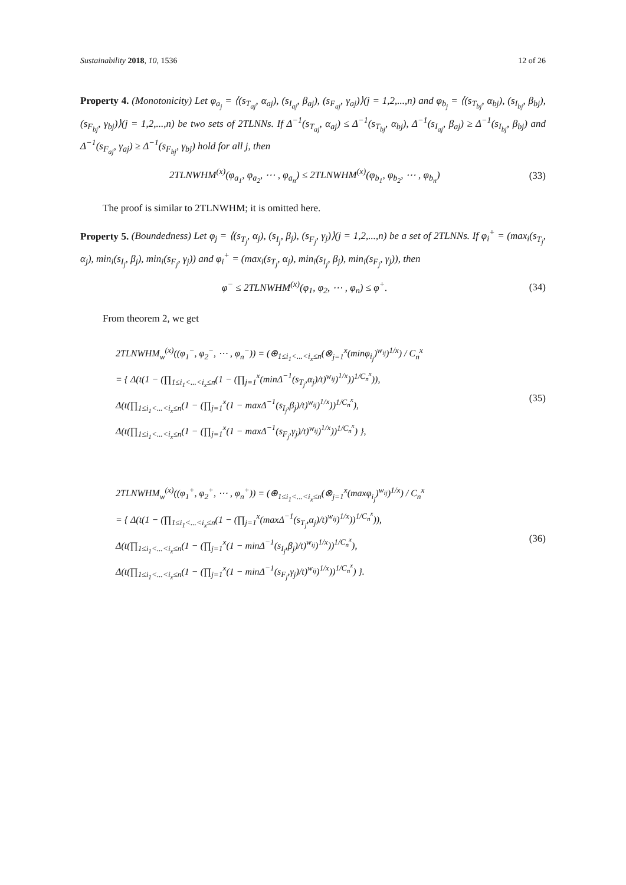Sustainability 2018, 10, 1536 12 of 26
Property 4. (Monotonicity) Let φ<sub>a<sub>j</sub></sub> = ⟨(s<sub>T<sub>aj</sub></sub>, α<sub>aj</sub>), (s<sub>I<sub>aj</sub></sub>, β<sub>aj</sub>), (s<sub>F<sub>aj</sub></sub>, γ<sub>aj</sub>)⟩(j = 1,2,...,n) and φ<sub>b<sub>j</sub></sub> = ⟨(s<sub>T<sub>bj</sub></sub>, α<sub>bj</sub>), (s<sub>I<sub>bj</sub></sub>, β<sub>bj</sub>), (s<sub>F<sub>bj</sub></sub>, γ<sub>bj</sub>)⟩(j = 1,2,...,n) be two sets of 2TLNNs. If Δ<sup>−1</sup>(s<sub>T<sub>aj</sub></sub>, α<sub>aj</sub>) ≤ Δ<sup>−1</sup>(s<sub>T<sub>bj</sub></sub>, α<sub>bj</sub>), Δ<sup>−1</sup>(s<sub>I<sub>aj</sub></sub>, β<sub>aj</sub>) ≥ Δ<sup>−1</sup>(s<sub>I<sub>bj</sub></sub>, β<sub>bj</sub>) and Δ<sup>−1</sup>(s<sub>F<sub>aj</sub></sub>, γ<sub>aj</sub>) ≥ Δ<sup>−1</sup>(s<sub>F<sub>bj</sub></sub>, γ<sub>bj</sub>) hold for all j, then
2TLNWHM<sup>(x)</sup>(φ<sub>a<sub>1</sub></sub>, φ<sub>a<sub>2</sub></sub>, ⋯ , φ<sub>a<sub>n</sub></sub>) ≤ 2TLNWHM<sup>(x)</sup>(φ<sub>b<sub>1</sub></sub>, φ<sub>b<sub>2</sub></sub>, ⋯ , φ<sub>b<sub>n</sub></sub>) (33)
The proof is similar to 2TLNWHM; it is omitted here.
Property 5. (Boundedness) Let φ<sub>j</sub> = ⟨(s<sub>T<sub>j</sub></sub>, α<sub>j</sub>), (s<sub>I<sub>j</sub></sub>, β<sub>j</sub>), (s<sub>F<sub>j</sub></sub>, γ<sub>j</sub>)⟩(j = 1,2,...,n) be a set of 2TLNNs. If φ<sub>i</sub><sup>+</sup> = (max<sub>i</sub>(s<sub>T<sub>j</sub></sub>, α<sub>j</sub>), min<sub>i</sub>(s<sub>I<sub>j</sub></sub>, β<sub>j</sub>), min<sub>i</sub>(s<sub>F<sub>j</sub></sub>, γ<sub>j</sub>)) and φ<sub>i</sub><sup>+</sup> = (max<sub>i</sub>(s<sub>T<sub>j</sub></sub>, α<sub>j</sub>), min<sub>i</sub>(s<sub>I<sub>j</sub></sub>, β<sub>j</sub>), min<sub>i</sub>(s<sub>F<sub>j</sub></sub>, γ<sub>j</sub>)), then
φ<sup>−</sup> ≤ 2TLNWHM<sup>(x)</sup>(φ<sub>1</sub>, φ<sub>2</sub>, ⋯ , φ<sub>n</sub>) ≤ φ<sup>+</sup>. (34)
From theorem 2, we get
2TLNWHM<sub>w</sub><sup>(x)</sup>((φ<sub>1</sub><sup>−</sup>, φ<sub>2</sub><sup>−</sup>, ⋯ , φ<sub>n</sub><sup>−</sup>)) = (⊕<sub>1≤i<sub>1</sub><...<i<sub>x</sub>≤n</sub>(⊗<sub>j=1</sub><sup>x</sup>(minφ<sub>i<sub>j</sub></sub>)<sup>w<sub>ij</sub></sup>)<sup>1/x</sup>) / C<sub>n</sub><sup>x</sup>
= { Δ(t(1 − (∏<sub>1≤i<sub>1</sub><...<i<sub>x</sub>≤n</sub>(1 − (∏<sub>j=1</sub><sup>x</sup>(minΔ<sup>−1</sup>(s<sub>T<sub>j</sub></sub>,α<sub>j</sub>)/t)<sup>w<sub>ij</sub></sup>)<sup>1/x</sup>))<sup>1/C<sub>n</sub><sup>x</sup></sup>)),
Δ(t(∏<sub>1≤i<sub>1</sub><...<i<sub>x</sub>≤n</sub>(1 − (∏<sub>j=1</sub><sup>x</sup>(1 − maxΔ<sup>−1</sup>(s<sub>I<sub>j</sub></sub>,β<sub>j</sub>)/t)<sup>w<sub>ij</sub></sup>)<sup>1/x</sup>))<sup>1/C<sub>n</sub><sup>x</sup></sup>),
Δ(t(∏<sub>1≤i<sub>1</sub><...<i<sub>x</sub>≤n</sub>(1 − (∏<sub>j=1</sub><sup>x</sup>(1 − maxΔ<sup>−1</sup>(s<sub>F<sub>j</sub></sub>,γ<sub>j</sub>)/t)<sup>w<sub>ij</sub></sup>)<sup>1/x</sup>))<sup>1/C<sub>n</sub><sup>x</sup></sup>) },
(35)
2TLNWHM<sub>w</sub><sup>(x)</sup>((φ<sub>1</sub><sup>+</sup>, φ<sub>2</sub><sup>+</sup>, ⋯ , φ<sub>n</sub><sup>+</sup>)) = (⊕<sub>1≤i<sub>1</sub><...<i<sub>x</sub>≤n</sub>(⊗<sub>j=1</sub><sup>x</sup>(maxφ<sub>i<sub>j</sub></sub>)<sup>w<sub>ij</sub></sup>)<sup>1/x</sup>) / C<sub>n</sub><sup>x</sup>
= { Δ(t(1 − (∏<sub>1≤i<sub>1</sub><...<i<sub>x</sub>≤n</sub>(1 − (∏<sub>j=1</sub><sup>x</sup>(maxΔ<sup>−1</sup>(s<sub>T<sub>j</sub></sub>,α<sub>j</sub>)/t)<sup>w<sub>ij</sub></sup>)<sup>1/x</sup>))<sup>1/C<sub>n</sub><sup>x</sup></sup>)),
Δ(t(∏<sub>1≤i<sub>1</sub><...<i<sub>x</sub>≤n</sub>(1 − (∏<sub>j=1</sub><sup>x</sup>(1 − minΔ<sup>−1</sup>(s<sub>I<sub>j</sub></sub>,β<sub>j</sub>)/t)<sup>w<sub>ij</sub></sup>)<sup>1/x</sup>))<sup>1/C<sub>n</sub><sup>x</sup></sup>),
Δ(t(∏<sub>1≤i<sub>1</sub><...<i<sub>x</sub>≤n</sub>(1 − (∏<sub>j=1</sub><sup>x</sup>(1 − minΔ<sup>−1</sup>(s<sub>F<sub>j</sub></sub>,γ<sub>j</sub>)/t)<sup>w<sub>ij</sub></sup>)<sup>1/x</sup>))<sup>1/C<sub>n</sub><sup>x</sup></sup>) }.
(36)